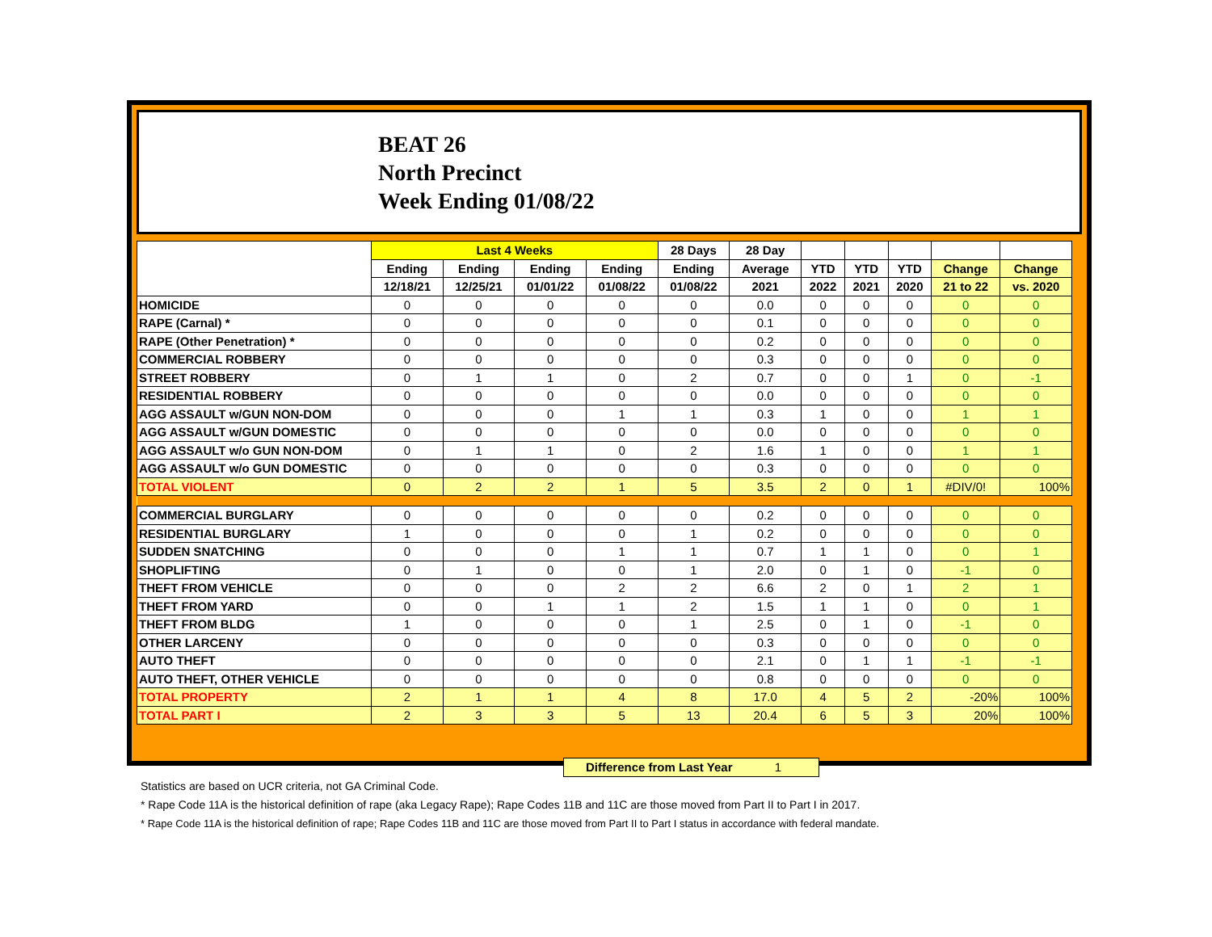BEAT 26
North Precinct
Week Ending 01/08/22
| | Last 4 Weeks | | | | 28 Days | 28 Day | | | | | |
| --- | --- | --- | --- | --- | --- | --- | --- | --- | --- | --- | --- |
| | Ending | Ending | Ending | Ending | Ending | Average | YTD | YTD | YTD | Change | Change |
| | 12/18/21 | 12/25/21 | 01/01/22 | 01/08/22 | 01/08/22 | 2021 | 2022 | 2021 | 2020 | 21 to 22 | vs. 2020 |
| HOMICIDE | 0 | 0 | 0 | 0 | 0 | 0.0 | 0 | 0 | 0 | 0 | 0 |
| RAPE (Carnal) * | 0 | 0 | 0 | 0 | 0 | 0.1 | 0 | 0 | 0 | 0 | 0 |
| RAPE (Other Penetration) * | 0 | 0 | 0 | 0 | 0 | 0.2 | 0 | 0 | 0 | 0 | 0 |
| COMMERCIAL ROBBERY | 0 | 0 | 0 | 0 | 0 | 0.3 | 0 | 0 | 0 | 0 | 0 |
| STREET ROBBERY | 0 | 1 | 1 | 0 | 2 | 0.7 | 0 | 0 | 1 | 0 | -1 |
| RESIDENTIAL ROBBERY | 0 | 0 | 0 | 0 | 0 | 0.0 | 0 | 0 | 0 | 0 | 0 |
| AGG ASSAULT w/GUN NON-DOM | 0 | 0 | 0 | 1 | 1 | 0.3 | 1 | 0 | 0 | 1 | 1 |
| AGG ASSAULT w/GUN DOMESTIC | 0 | 0 | 0 | 0 | 0 | 0.0 | 0 | 0 | 0 | 0 | 0 |
| AGG ASSAULT w/o GUN NON-DOM | 0 | 1 | 1 | 0 | 2 | 1.6 | 1 | 0 | 0 | 1 | 1 |
| AGG ASSAULT w/o GUN DOMESTIC | 0 | 0 | 0 | 0 | 0 | 0.3 | 0 | 0 | 0 | 0 | 0 |
| TOTAL VIOLENT | 0 | 2 | 2 | 1 | 5 | 3.5 | 2 | 0 | 1 | #DIV/0! | 100% |
| COMMERCIAL BURGLARY | 0 | 0 | 0 | 0 | 0 | 0.2 | 0 | 0 | 0 | 0 | 0 |
| RESIDENTIAL BURGLARY | 1 | 0 | 0 | 0 | 1 | 0.2 | 0 | 0 | 0 | 0 | 0 |
| SUDDEN SNATCHING | 0 | 0 | 0 | 1 | 1 | 0.7 | 1 | 1 | 0 | 0 | 1 |
| SHOPLIFTING | 0 | 1 | 0 | 0 | 1 | 2.0 | 0 | 1 | 0 | -1 | 0 |
| THEFT FROM VEHICLE | 0 | 0 | 0 | 2 | 2 | 6.6 | 2 | 0 | 1 | 2 | 1 |
| THEFT FROM YARD | 0 | 0 | 1 | 1 | 2 | 1.5 | 1 | 1 | 0 | 0 | 1 |
| THEFT FROM BLDG | 1 | 0 | 0 | 0 | 1 | 2.5 | 0 | 1 | 0 | -1 | 0 |
| OTHER LARCENY | 0 | 0 | 0 | 0 | 0 | 0.3 | 0 | 0 | 0 | 0 | 0 |
| AUTO THEFT | 0 | 0 | 0 | 0 | 0 | 2.1 | 0 | 1 | 1 | -1 | -1 |
| AUTO THEFT, OTHER VEHICLE | 0 | 0 | 0 | 0 | 0 | 0.8 | 0 | 0 | 0 | 0 | 0 |
| TOTAL PROPERTY | 2 | 1 | 1 | 4 | 8 | 17.0 | 4 | 5 | 2 | -20% | 100% |
| TOTAL PART I | 2 | 3 | 3 | 5 | 13 | 20.4 | 6 | 5 | 3 | 20% | 100% |
Difference from Last Year 1
Statistics are based on UCR criteria, not GA Criminal Code.
* Rape Code 11A is the historical definition of rape (aka Legacy Rape); Rape Codes 11B and 11C are those moved from Part II to Part I in 2017.
* Rape Code 11A is the historical definition of rape; Rape Codes 11B and 11C are those moved from Part II to Part I status in accordance with federal mandate.